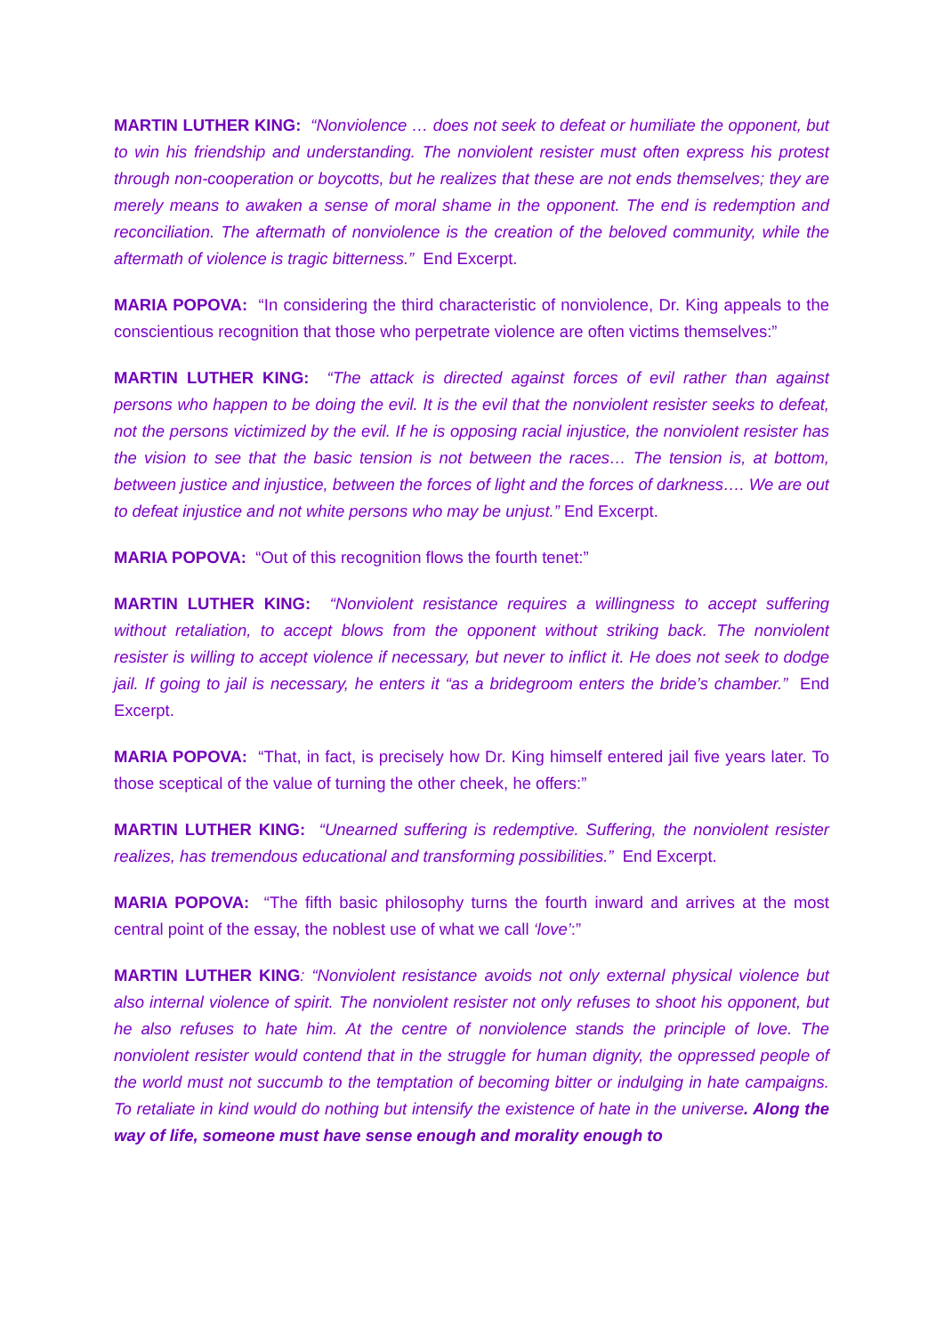MARTIN LUTHER KING: “Nonviolence … does not seek to defeat or humiliate the opponent, but to win his friendship and understanding. The nonviolent resister must often express his protest through non-cooperation or boycotts, but he realizes that these are not ends themselves; they are merely means to awaken a sense of moral shame in the opponent. The end is redemption and reconciliation. The aftermath of nonviolence is the creation of the beloved community, while the aftermath of violence is tragic bitterness.” End Excerpt.
MARIA POPOVA: “In considering the third characteristic of nonviolence, Dr. King appeals to the conscientious recognition that those who perpetrate violence are often victims themselves:”
MARTIN LUTHER KING: “The attack is directed against forces of evil rather than against persons who happen to be doing the evil. It is the evil that the nonviolent resister seeks to defeat, not the persons victimized by the evil. If he is opposing racial injustice, the nonviolent resister has the vision to see that the basic tension is not between the races… The tension is, at bottom, between justice and injustice, between the forces of light and the forces of darkness…. We are out to defeat injustice and not white persons who may be unjust.” End Excerpt.
MARIA POPOVA: “Out of this recognition flows the fourth tenet:”
MARTIN LUTHER KING: “Nonviolent resistance requires a willingness to accept suffering without retaliation, to accept blows from the opponent without striking back. The nonviolent resister is willing to accept violence if necessary, but never to inflict it. He does not seek to dodge jail. If going to jail is necessary, he enters it “as a bridegroom enters the bride’s chamber.” End Excerpt.
MARIA POPOVA: “That, in fact, is precisely how Dr. King himself entered jail five years later. To those sceptical of the value of turning the other cheek, he offers:”
MARTIN LUTHER KING: “Unearned suffering is redemptive. Suffering, the nonviolent resister realizes, has tremendous educational and transforming possibilities.” End Excerpt.
MARIA POPOVA: “The fifth basic philosophy turns the fourth inward and arrives at the most central point of the essay, the noblest use of what we call ‘love’:”
MARTIN LUTHER KING: “Nonviolent resistance avoids not only external physical violence but also internal violence of spirit. The nonviolent resister not only refuses to shoot his opponent, but he also refuses to hate him. At the centre of nonviolence stands the principle of love. The nonviolent resister would contend that in the struggle for human dignity, the oppressed people of the world must not succumb to the temptation of becoming bitter or indulging in hate campaigns. To retaliate in kind would do nothing but intensify the existence of hate in the universe. Along the way of life, someone must have sense enough and morality enough to